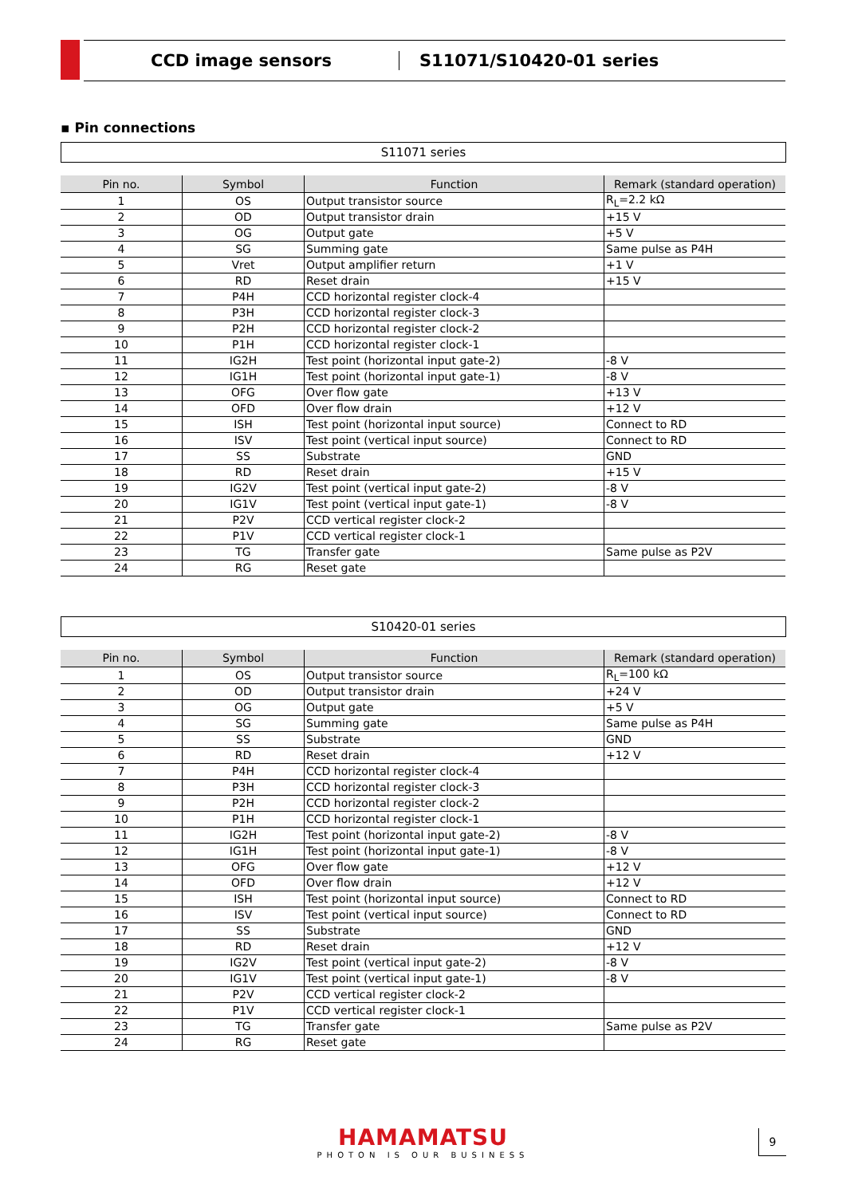CCD image sensors S11071/S10420-01 series
▪ Pin connections
S11071 series
| Pin no. | Symbol | Function | Remark (standard operation) |
| --- | --- | --- | --- |
| 1 | OS | Output transistor source | R<sub>L</sub>=2.2 kΩ |
| 2 | OD | Output transistor drain | +15 V |
| 3 | OG | Output gate | +5 V |
| 4 | SG | Summing gate | Same pulse as P4H |
| 5 | Vret | Output amplifier return | +1 V |
| 6 | RD | Reset drain | +15 V |
| 7 | P4H | CCD horizontal register clock-4 | |
| 8 | P3H | CCD horizontal register clock-3 | |
| 9 | P2H | CCD horizontal register clock-2 | |
| 10 | P1H | CCD horizontal register clock-1 | |
| 11 | IG2H | Test point (horizontal input gate-2) | -8 V |
| 12 | IG1H | Test point (horizontal input gate-1) | -8 V |
| 13 | OFG | Over flow gate | +13 V |
| 14 | OFD | Over flow drain | +12 V |
| 15 | ISH | Test point (horizontal input source) | Connect to RD |
| 16 | ISV | Test point (vertical input source) | Connect to RD |
| 17 | SS | Substrate | GND |
| 18 | RD | Reset drain | +15 V |
| 19 | IG2V | Test point (vertical input gate-2) | -8 V |
| 20 | IG1V | Test point (vertical input gate-1) | -8 V |
| 21 | P2V | CCD vertical register clock-2 | |
| 22 | P1V | CCD vertical register clock-1 | |
| 23 | TG | Transfer gate | Same pulse as P2V |
| 24 | RG | Reset gate | |
S10420-01 series
| Pin no. | Symbol | Function | Remark (standard operation) |
| --- | --- | --- | --- |
| 1 | OS | Output transistor source | R<sub>L</sub>=100 kΩ |
| 2 | OD | Output transistor drain | +24 V |
| 3 | OG | Output gate | +5 V |
| 4 | SG | Summing gate | Same pulse as P4H |
| 5 | SS | Substrate | GND |
| 6 | RD | Reset drain | +12 V |
| 7 | P4H | CCD horizontal register clock-4 | |
| 8 | P3H | CCD horizontal register clock-3 | |
| 9 | P2H | CCD horizontal register clock-2 | |
| 10 | P1H | CCD horizontal register clock-1 | |
| 11 | IG2H | Test point (horizontal input gate-2) | -8 V |
| 12 | IG1H | Test point (horizontal input gate-1) | -8 V |
| 13 | OFG | Over flow gate | +12 V |
| 14 | OFD | Over flow drain | +12 V |
| 15 | ISH | Test point (horizontal input source) | Connect to RD |
| 16 | ISV | Test point (vertical input source) | Connect to RD |
| 17 | SS | Substrate | GND |
| 18 | RD | Reset drain | +12 V |
| 19 | IG2V | Test point (vertical input gate-2) | -8 V |
| 20 | IG1V | Test point (vertical input gate-1) | -8 V |
| 21 | P2V | CCD vertical register clock-2 | |
| 22 | P1V | CCD vertical register clock-1 | |
| 23 | TG | Transfer gate | Same pulse as P2V |
| 24 | RG | Reset gate | |
HAMAMATSU
PHOTON IS OUR BUSINESS
9